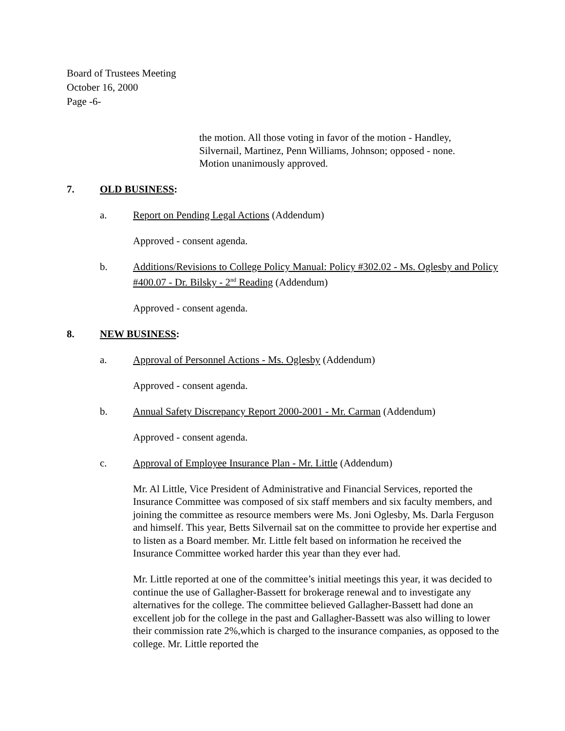Board of Trustees Meeting
October 16, 2000
Page -6-
the motion. All those voting in favor of the motion - Handley, Silvernail, Martinez, Penn Williams, Johnson; opposed - none. Motion unanimously approved.
7. OLD BUSINESS:
a. Report on Pending Legal Actions (Addendum)
Approved - consent agenda.
b. Additions/Revisions to College Policy Manual: Policy #302.02 - Ms. Oglesby and Policy #400.07 - Dr. Bilsky - 2<sup>nd</sup> Reading (Addendum)
Approved - consent agenda.
8. NEW BUSINESS:
a. Approval of Personnel Actions - Ms. Oglesby (Addendum)
Approved - consent agenda.
b. Annual Safety Discrepancy Report 2000-2001 - Mr. Carman (Addendum)
Approved - consent agenda.
c. Approval of Employee Insurance Plan - Mr. Little (Addendum)
Mr. Al Little, Vice President of Administrative and Financial Services, reported the Insurance Committee was composed of six staff members and six faculty members, and joining the committee as resource members were Ms. Joni Oglesby, Ms. Darla Ferguson and himself. This year, Betts Silvernail sat on the committee to provide her expertise and to listen as a Board member. Mr. Little felt based on information he received the Insurance Committee worked harder this year than they ever had.
Mr. Little reported at one of the committee’s initial meetings this year, it was decided to continue the use of Gallagher-Bassett for brokerage renewal and to investigate any alternatives for the college. The committee believed Gallagher-Bassett had done an excellent job for the college in the past and Gallagher-Bassett was also willing to lower their commission rate 2%,which is charged to the insurance companies, as opposed to the college. Mr. Little reported the